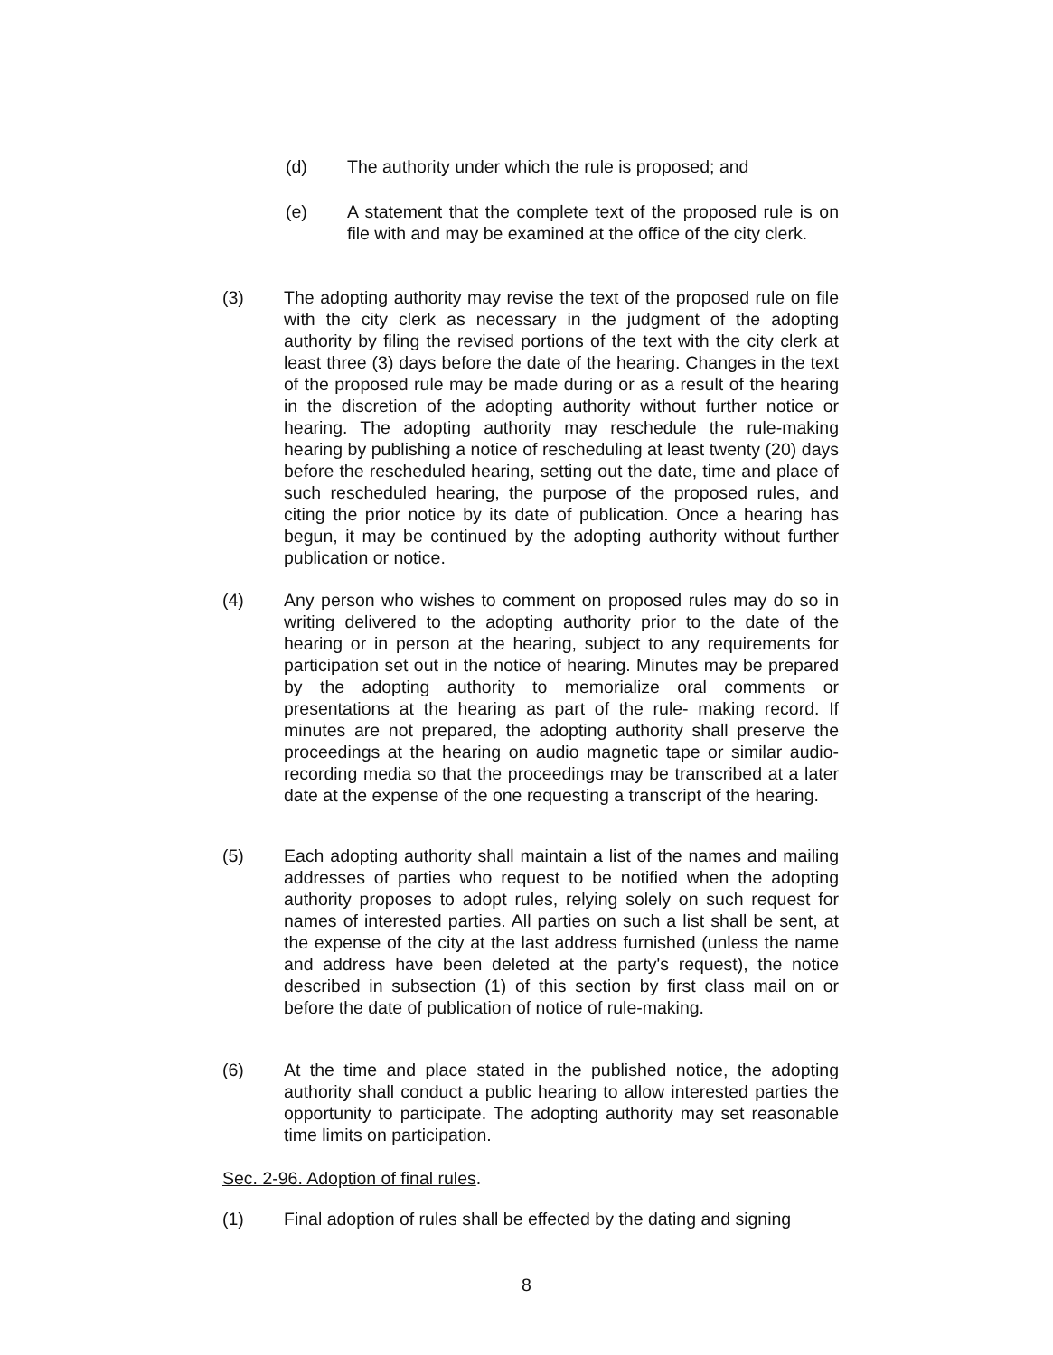(d) The authority under which the rule is proposed; and
(e) A statement that the complete text of the proposed rule is on file with and may be examined at the office of the city clerk.
(3) The adopting authority may revise the text of the proposed rule on file with the city clerk as necessary in the judgment of the adopting authority by filing the revised portions of the text with the city clerk at least three (3) days before the date of the hearing. Changes in the text of the proposed rule may be made during or as a result of the hearing in the discretion of the adopting authority without further notice or hearing. The adopting authority may reschedule the rule-making hearing by publishing a notice of rescheduling at least twenty (20) days before the rescheduled hearing, setting out the date, time and place of such rescheduled hearing, the purpose of the proposed rules, and citing the prior notice by its date of publication. Once a hearing has begun, it may be continued by the adopting authority without further publication or notice.
(4) Any person who wishes to comment on proposed rules may do so in writing delivered to the adopting authority prior to the date of the hearing or in person at the hearing, subject to any requirements for participation set out in the notice of hearing. Minutes may be prepared by the adopting authority to memorialize oral comments or presentations at the hearing as part of the rule- making record. If minutes are not prepared, the adopting authority shall preserve the proceedings at the hearing on audio magnetic tape or similar audio-recording media so that the proceedings may be transcribed at a later date at the expense of the one requesting a transcript of the hearing.
(5) Each adopting authority shall maintain a list of the names and mailing addresses of parties who request to be notified when the adopting authority proposes to adopt rules, relying solely on such request for names of interested parties. All parties on such a list shall be sent, at the expense of the city at the last address furnished (unless the name and address have been deleted at the party's request), the notice described in subsection (1) of this section by first class mail on or before the date of publication of notice of rule-making.
(6) At the time and place stated in the published notice, the adopting authority shall conduct a public hearing to allow interested parties the opportunity to participate. The adopting authority may set reasonable time limits on participation.
Sec. 2-96. Adoption of final rules.
(1) Final adoption of rules shall be effected by the dating and signing
8